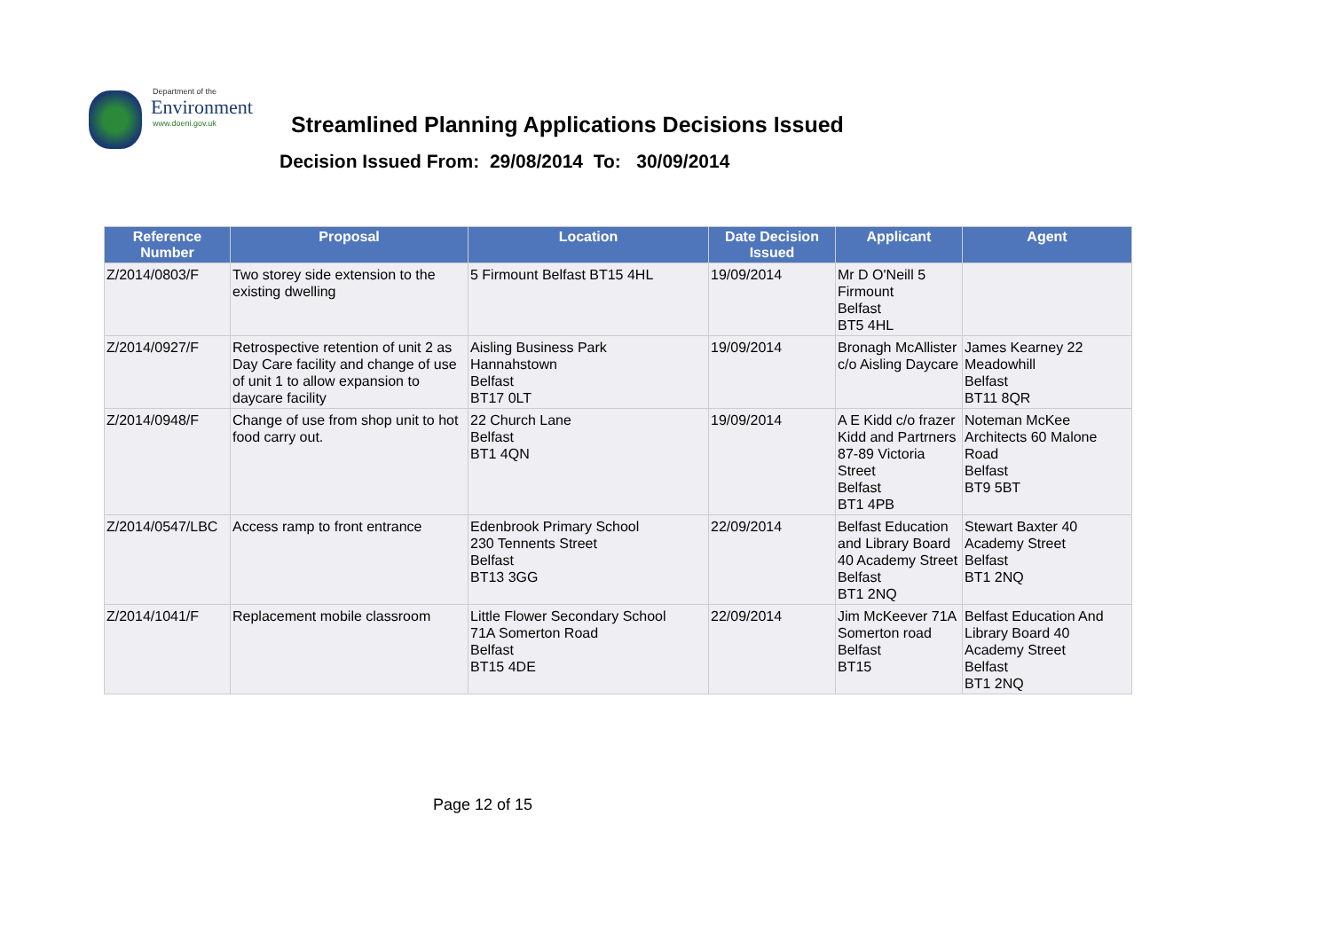Department of the
Environment
www.doeni.gov.uk
Streamlined Planning Applications Decisions Issued
Decision Issued From: 29/08/2014 To: 30/09/2014
| Reference Number | Proposal | Location | Date Decision Issued | Applicant | Agent |
| --- | --- | --- | --- | --- | --- |
| Z/2014/0803/F | Two storey side extension to the existing dwelling | 5 Firmount Belfast BT15 4HL | 19/09/2014 | Mr D O'Neill 5 Firmount Belfast BT5 4HL | |
| Z/2014/0927/F | Retrospective retention of unit 2 as Day Care facility and change of use of unit 1 to allow expansion to daycare facility | Aisling Business Park Hannahstown Belfast BT17 0LT | 19/09/2014 | Bronagh McAllister c/o Aisling Daycare | James Kearney 22 Meadowhill Belfast BT11 8QR |
| Z/2014/0948/F | Change of use from shop unit to hot food carry out. | 22 Church Lane Belfast BT1 4QN | 19/09/2014 | A E Kidd c/o frazer Kidd and Partrners 87-89 Victoria Street Belfast BT1 4PB | Noteman McKee Architects 60 Malone Road Belfast BT9 5BT |
| Z/2014/0547/LBC | Access ramp to front entrance | Edenbrook Primary School 230 Tennents Street Belfast BT13 3GG | 22/09/2014 | Belfast Education and Library Board 40 Academy Street Belfast BT1 2NQ | Stewart Baxter 40 Academy Street Belfast BT1 2NQ |
| Z/2014/1041/F | Replacement mobile classroom | Little Flower Secondary School 71A Somerton Road Belfast BT15 4DE | 22/09/2014 | Jim McKeever 71A Somerton road Belfast BT15 | Belfast Education And Library Board 40 Academy Street Belfast BT1 2NQ |
Page 12 of 15